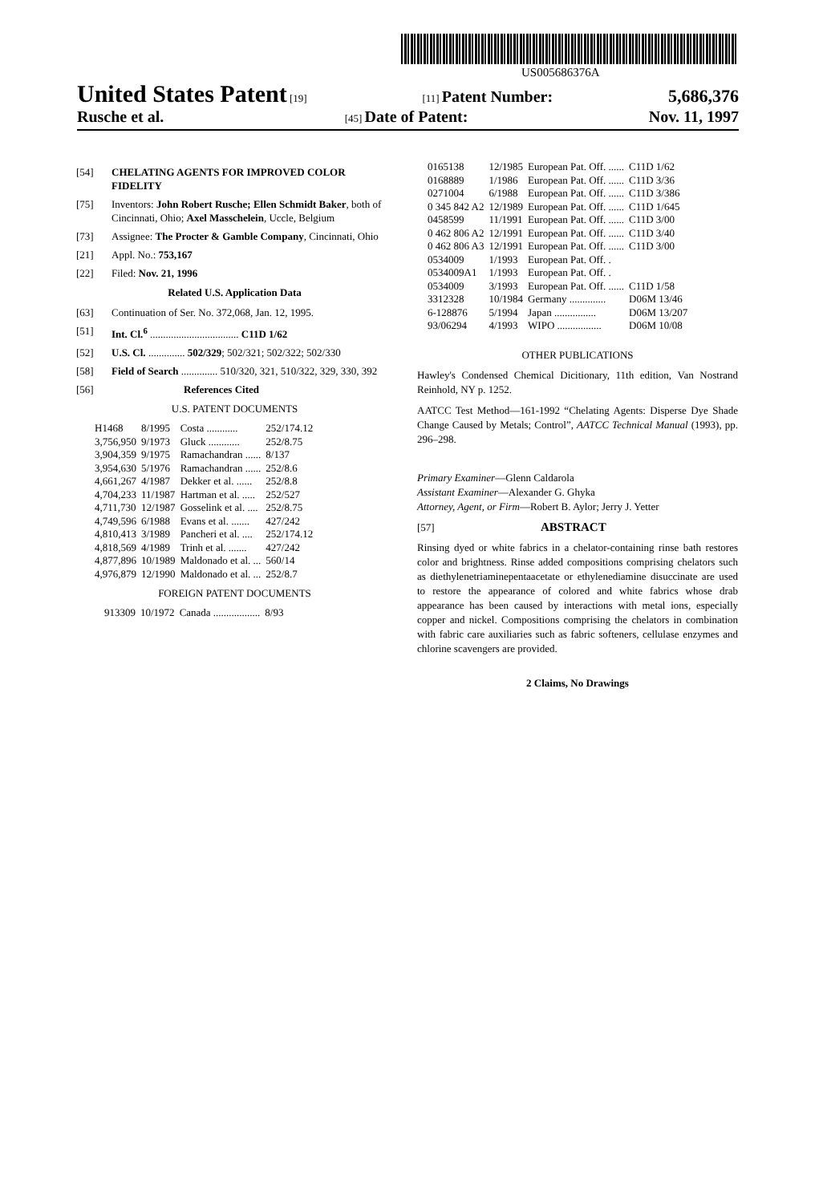US005686376A
United States Patent [19] [11] Patent Number: 5,686,376
Rusche et al. [45] Date of Patent: Nov. 11, 1997
[54] CHELATING AGENTS FOR IMPROVED COLOR FIDELITY
[75] Inventors: John Robert Rusche; Ellen Schmidt Baker, both of Cincinnati, Ohio; Axel Masschelein, Uccle, Belgium
[73] Assignee: The Procter & Gamble Company, Cincinnati, Ohio
[21] Appl. No.: 753,167
[22] Filed: Nov. 21, 1996
Related U.S. Application Data
[63] Continuation of Ser. No. 372,068, Jan. 12, 1995.
[51] Int. Cl.<sup>6</sup> .................................. C11D 1/62
[52] U.S. Cl. .............. 502/329; 502/321; 502/322; 502/330
[58] Field of Search .............. 510/320, 321, 510/322, 329, 330, 392
[56] References Cited
U.S. PATENT DOCUMENTS
| H1468 | 8/1995 | Costa ............ | 252/174.12 |
| 3,756,950 | 9/1973 | Gluck ............ | 252/8.75 |
| 3,904,359 | 9/1975 | Ramachandran ...... | 8/137 |
| 3,954,630 | 5/1976 | Ramachandran ...... | 252/8.6 |
| 4,661,267 | 4/1987 | Dekker et al. ...... | 252/8.8 |
| 4,704,233 | 11/1987 | Hartman et al. ..... | 252/527 |
| 4,711,730 | 12/1987 | Gosselink et al. .... | 252/8.75 |
| 4,749,596 | 6/1988 | Evans et al. ....... | 427/242 |
| 4,810,413 | 3/1989 | Pancheri et al. .... | 252/174.12 |
| 4,818,569 | 4/1989 | Trinh et al. ....... | 427/242 |
| 4,877,896 | 10/1989 | Maldonado et al. ... | 560/14 |
| 4,976,879 | 12/1990 | Maldonado et al. ... | 252/8.7 |
FOREIGN PATENT DOCUMENTS
| 913309 | 10/1972 | Canada .................. | 8/93 |
| 0165138 | 12/1985 | European Pat. Off. ...... | C11D 1/62 |
| 0168889 | 1/1986 | European Pat. Off. ...... | C11D 3/36 |
| 0271004 | 6/1988 | European Pat. Off. ...... | C11D 3/386 |
| 0 345 842 A2 | 12/1989 | European Pat. Off. ...... | C11D 1/645 |
| 0458599 | 11/1991 | European Pat. Off. ...... | C11D 3/00 |
| 0 462 806 A2 | 12/1991 | European Pat. Off. ...... | C11D 3/40 |
| 0 462 806 A3 | 12/1991 | European Pat. Off. ...... | C11D 3/00 |
| 0534009 | 1/1993 | European Pat. Off. . | |
| 0534009A1 | 1/1993 | European Pat. Off. . | |
| 0534009 | 3/1993 | European Pat. Off. ...... | C11D 1/58 |
| 3312328 | 10/1984 | Germany .............. | D06M 13/46 |
| 6-128876 | 5/1994 | Japan ................ | D06M 13/207 |
| 93/06294 | 4/1993 | WIPO ................. | D06M 10/08 |
OTHER PUBLICATIONS
Hawley's Condensed Chemical Dicitionary, 11th edition, Van Nostrand Reinhold, NY p. 1252.
AATCC Test Method—161-1992 “Chelating Agents: Disperse Dye Shade Change Caused by Metals; Control”, AATCC Technical Manual (1993), pp. 296–298.
Primary Examiner—Glenn Caldarola
Assistant Examiner—Alexander G. Ghyka
Attorney, Agent, or Firm—Robert B. Aylor; Jerry J. Yetter
[57] ABSTRACT
Rinsing dyed or white fabrics in a chelator-containing rinse bath restores color and brightness. Rinse added compositions comprising chelators such as diethylenetriaminepentaacetate or ethylenediamine disuccinate are used to restore the appearance of colored and white fabrics whose drab appearance has been caused by interactions with metal ions, especially copper and nickel. Compositions comprising the chelators in combination with fabric care auxiliaries such as fabric softeners, cellulase enzymes and chlorine scavengers are provided.
2 Claims, No Drawings